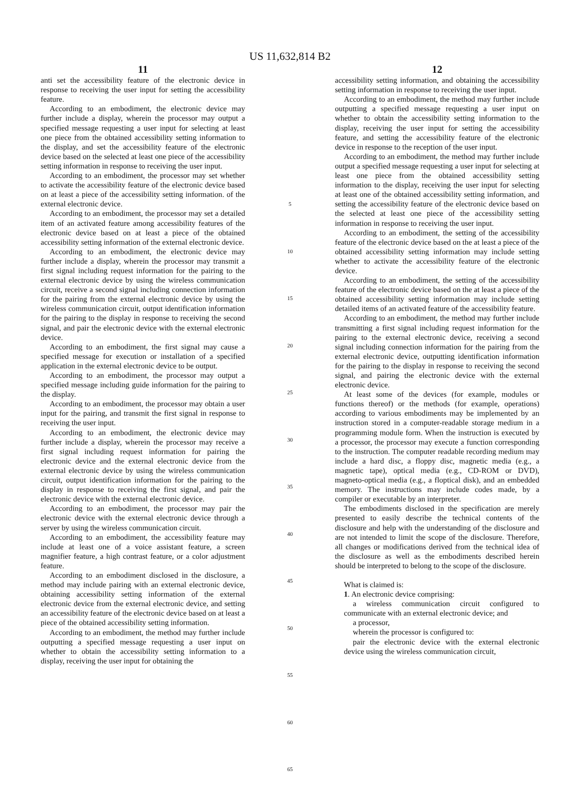US 11,632,814 B2
11
anti set the accessibility feature of the electronic device in response to receiving the user input for setting the accessibility feature.
According to an embodiment, the electronic device may further include a display, wherein the processor may output a specified message requesting a user input for selecting at least one piece from the obtained accessibility setting information to the display, and set the accessibility feature of the electronic device based on the selected at least one piece of the accessibility setting information in response to receiving the user input.
According to an embodiment, the processor may set whether to activate the accessibility feature of the electronic device based on at least a piece of the accessibility setting information. of the external electronic device.
According to an embodiment, the processor may set a detailed item of an activated feature among accessibility features of the electronic device based on at least a piece of the obtained accessibility setting information of the external electronic device.
According to an embodiment, the electronic device may further include a display, wherein the processor may transmit a first signal including request information for the pairing to the external electronic device by using the wireless communication circuit, receive a second signal including connection information for the pairing from the external electronic device by using the wireless communication circuit, output identification information for the pairing to the display in response to receiving the second signal, and pair the electronic device with the external electronic device.
According to an embodiment, the first signal may cause a specified message for execution or installation of a specified application in the external electronic device to be output.
According to an embodiment, the processor may output a specified message including guide information for the pairing to the display.
According to an embodiment, the processor may obtain a user input for the pairing, and transmit the first signal in response to receiving the user input.
According to an embodiment, the electronic device may further include a display, wherein the processor may receive a first signal including request information for pairing the electronic device and the external electronic device from the external electronic device by using the wireless communication circuit, output identification information for the pairing to the display in response to receiving the first signal, and pair the electronic device with the external electronic device.
According to an embodiment, the processor may pair the electronic device with the external electronic device through a server by using the wireless communication circuit.
According to an embodiment, the accessibility feature may include at least one of a voice assistant feature, a screen magnifier feature, a high contrast feature, or a color adjustment feature.
According to an embodiment disclosed in the disclosure, a method may include pairing with an external electronic device, obtaining accessibility setting information of the external electronic device from the external electronic device, and setting an accessibility feature of the electronic device based on at least a piece of the obtained accessibility setting information.
According to an embodiment, the method may further include outputting a specified message requesting a user input on whether to obtain the accessibility setting information to a display, receiving the user input for obtaining the
5
10
15
20
25
30
35
40
45
50
55
60
65
12
accessibility setting information, and obtaining the accessibility setting information in response to receiving the user input.
According to an embodiment, the method may further include outputting a specified message requesting a user input on whether to obtain the accessibility setting information to the display, receiving the user input for setting the accessibility feature, and setting the accessibility feature of the electronic device in response to the reception of the user input.
According to an embodiment, the method may further include output a specified message requesting a user input for selecting at least one piece from the obtained accessibility setting information to the display, receiving the user input for selecting at least one of the obtained accessibility setting information, and setting the accessibility feature of the electronic device based on the selected at least one piece of the accessibility setting information in response to receiving the user input.
According to an embodiment, the setting of the accessibility feature of the electronic device based on the at least a piece of the obtained accessibility setting information may include setting whether to activate the accessibility feature of the electronic device.
According to an embodiment, the setting of the accessibility feature of the electronic device based on the at least a piece of the obtained accessibility setting information may include setting detailed items of an activated feature of the accessibility feature.
According to an embodiment, the method may further include transmitting a first signal including request information for the pairing to the external electronic device, receiving a second signal including connection information for the pairing from the external electronic device, outputting identification information for the pairing to the display in response to receiving the second signal, and pairing the electronic device with the external electronic device.
At least some of the devices (for example, modules or functions thereof) or the methods (for example, operations) according to various embodiments may be implemented by an instruction stored in a computer-readable storage medium in a programming module form. When the instruction is executed by a processor, the processor may execute a function corresponding to the instruction. The computer readable recording medium may include a hard disc, a floppy disc, magnetic media (e.g., a magnetic tape), optical media (e.g., CD-ROM or DVD), magneto-optical media (e.g., a floptical disk), and an embedded memory. The instructions may include codes made, by a compiler or executable by an interpreter.
The embodiments disclosed in the specification are merely presented to easily describe the technical contents of the disclosure and help with the understanding of the disclosure and are not intended to limit the scope of the disclosure. Therefore, all changes or modifications derived from the technical idea of the disclosure as well as the embodiments described herein should be interpreted to belong to the scope of the disclosure.
What is claimed is:
1. An electronic device comprising:
a wireless communication circuit configured to communicate with an external electronic device; and
a processor,
wherein the processor is configured to:
pair the electronic device with the external electronic device using the wireless communication circuit,